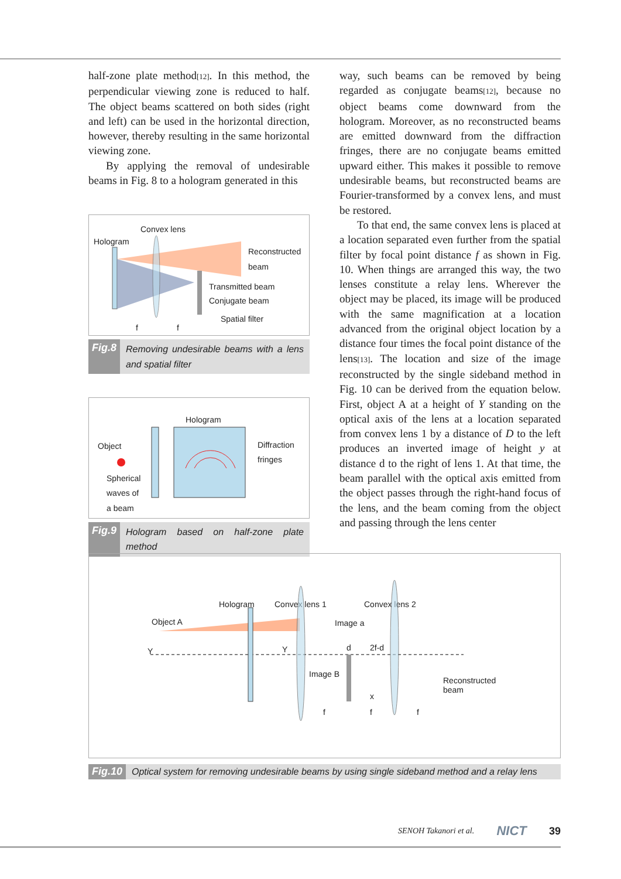half-zone plate method[12]. In this method, the perpendicular viewing zone is reduced to half. The object beams scattered on both sides (right and left) can be used in the horizontal direction, however, thereby resulting in the same horizontal viewing zone.
By applying the removal of undesirable beams in Fig. 8 to a hologram generated in this
Convex lens
Hologram
Reconstructed
beam
Transmitted beam
Conjugate beam
Spatial filter
f f
Fig.8 Removing undesirable beams with a lens and spatial filter
Hologram
Object
Spherical
waves of
a beam
Diffraction
fringes
Fig.9 Hologram based on half-zone plate method
way, such beams can be removed by being regarded as conjugate beams[12], because no object beams come downward from the hologram. Moreover, as no reconstructed beams are emitted downward from the diffraction fringes, there are no conjugate beams emitted upward either. This makes it possible to remove undesirable beams, but reconstructed beams are Fourier-transformed by a convex lens, and must be restored.
To that end, the same convex lens is placed at a location separated even further from the spatial filter by focal point distance f as shown in Fig. 10. When things are arranged this way, the two lenses constitute a relay lens. Wherever the object may be placed, its image will be produced with the same magnification at a location advanced from the original object location by a distance four times the focal point distance of the lens[13]. The location and size of the image reconstructed by the single sideband method in Fig. 10 can be derived from the equation below. First, object A at a height of Y standing on the optical axis of the lens at a location separated from convex lens 1 by a distance of D to the left produces an inverted image of height y at distance d to the right of lens 1. At that time, the beam parallel with the optical axis emitted from the object passes through the right-hand focus of the lens, and the beam coming from the object and passing through the lens center
Hologram Convex lens 1 Convex lens 2
Object A Image a
Y Y d 2f-d
Image B
Reconstructed
beam
x
f f f
Fig.10 Optical system for removing undesirable beams by using single sideband method and a relay lens
SENOH Takanori et al. NICT 39